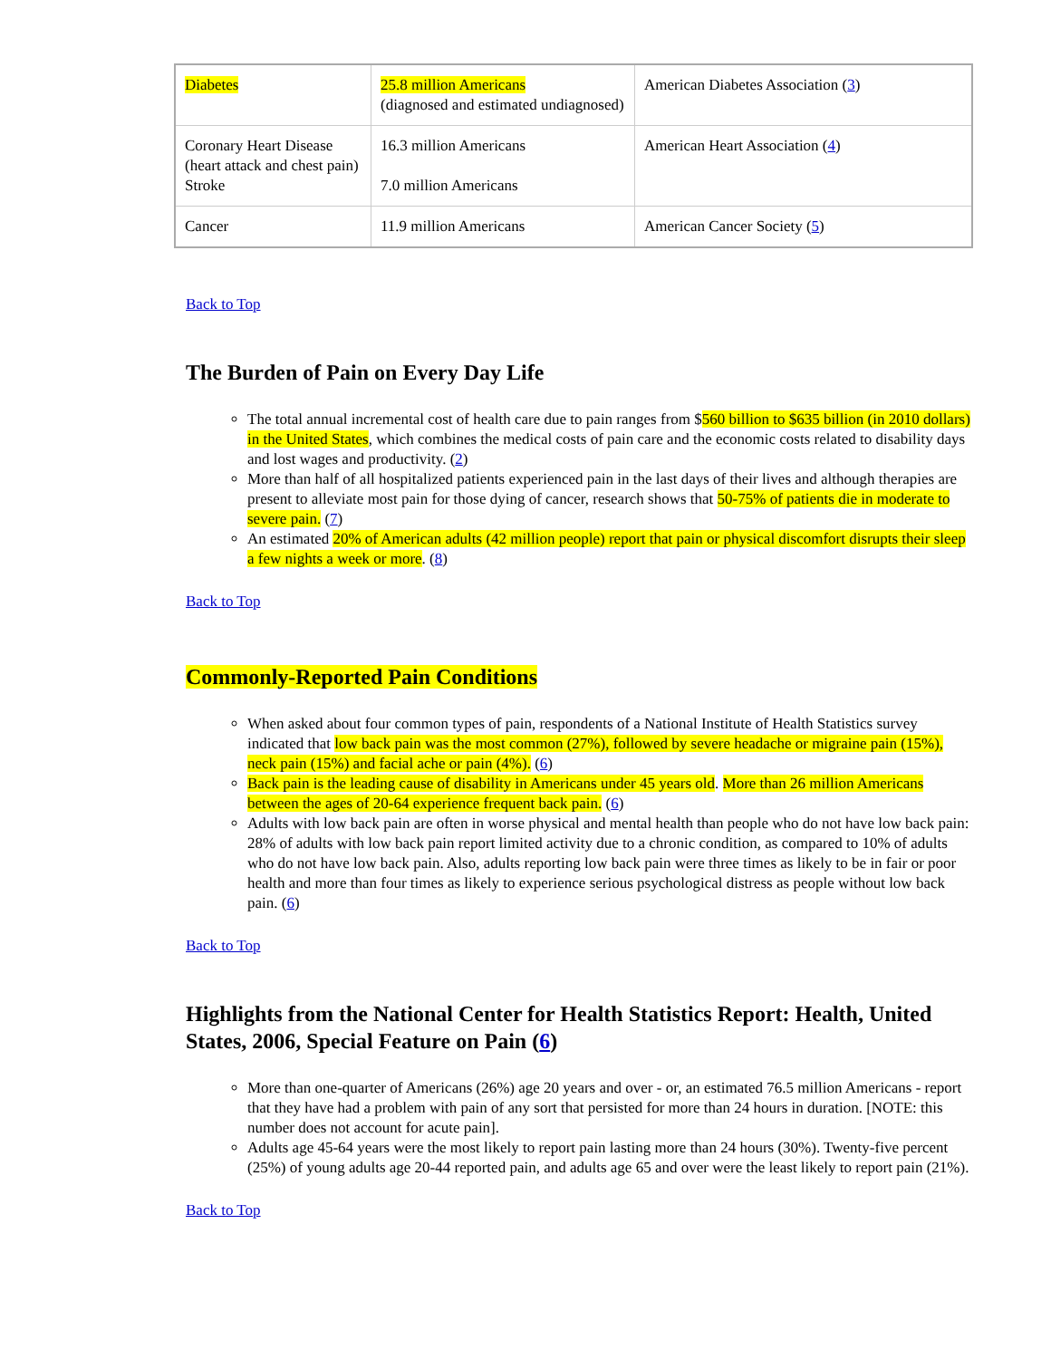| Diabetes | 25.8 million Americans (diagnosed and estimated undiagnosed) | American Diabetes Association ( 3 ) |
| Coronary Heart Disease (heart attack and chest pain) Stroke | 16.3 million Americans 7.0 million Americans | American Heart Association ( 4 ) |
| Cancer | 11.9 million Americans | American Cancer Society ( 5 ) |
Back to Top
The Burden of Pain on Every Day Life
The total annual incremental cost of health care due to pain ranges from $560 billion to $635 billion (in 2010 dollars) in the United States, which combines the medical costs of pain care and the economic costs related to disability days and lost wages and productivity. (2)
More than half of all hospitalized patients experienced pain in the last days of their lives and although therapies are present to alleviate most pain for those dying of cancer, research shows that 50-75% of patients die in moderate to severe pain. (7)
An estimated 20% of American adults (42 million people) report that pain or physical discomfort disrupts their sleep a few nights a week or more. (8)
Back to Top
Commonly-Reported Pain Conditions
When asked about four common types of pain, respondents of a National Institute of Health Statistics survey indicated that low back pain was the most common (27%), followed by severe headache or migraine pain (15%), neck pain (15%) and facial ache or pain (4%). (6)
Back pain is the leading cause of disability in Americans under 45 years old. More than 26 million Americans between the ages of 20-64 experience frequent back pain. (6)
Adults with low back pain are often in worse physical and mental health than people who do not have low back pain: 28% of adults with low back pain report limited activity due to a chronic condition, as compared to 10% of adults who do not have low back pain. Also, adults reporting low back pain were three times as likely to be in fair or poor health and more than four times as likely to experience serious psychological distress as people without low back pain. (6)
Back to Top
Highlights from the National Center for Health Statistics Report: Health, United States, 2006, Special Feature on Pain (6)
More than one-quarter of Americans (26%) age 20 years and over - or, an estimated 76.5 million Americans - report that they have had a problem with pain of any sort that persisted for more than 24 hours in duration. [NOTE: this number does not account for acute pain].
Adults age 45-64 years were the most likely to report pain lasting more than 24 hours (30%). Twenty-five percent (25%) of young adults age 20-44 reported pain, and adults age 65 and over were the least likely to report pain (21%).
Back to Top